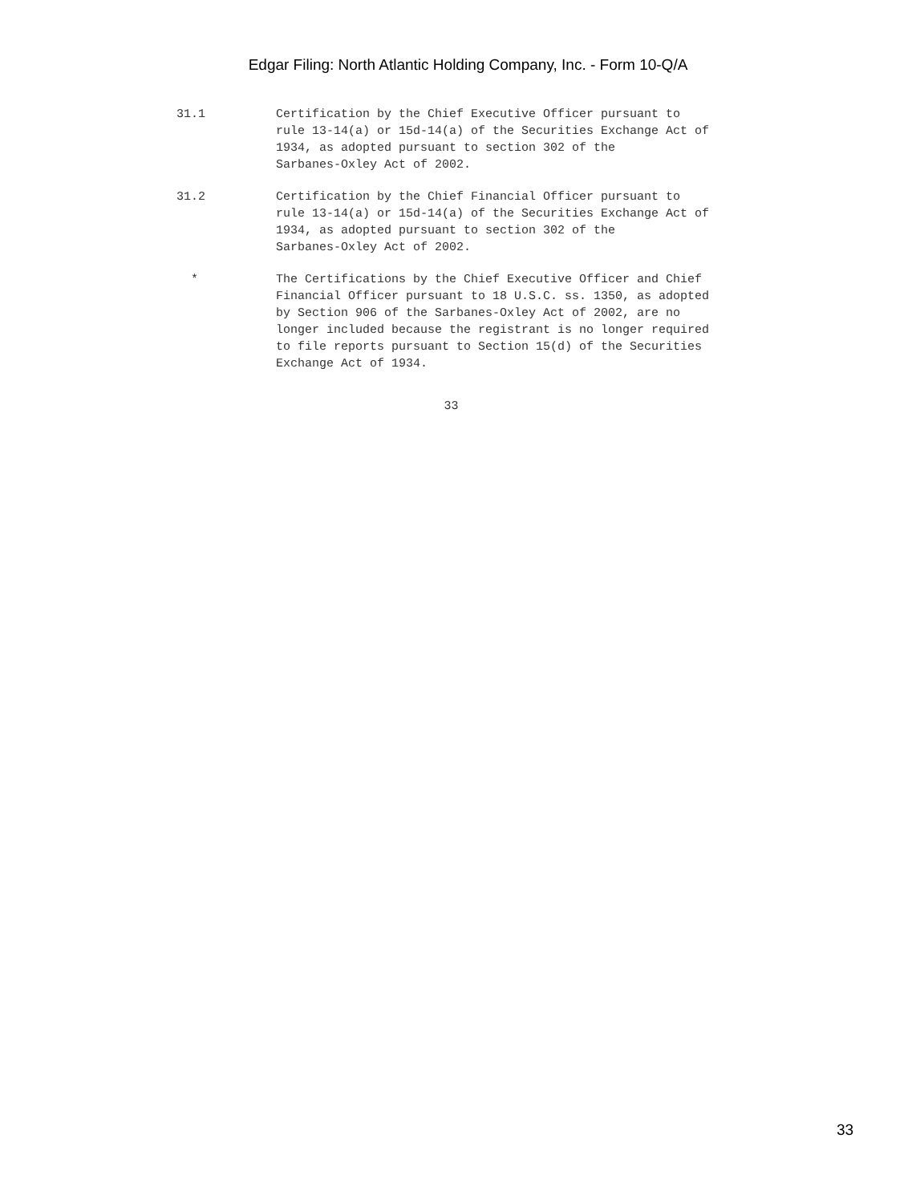Edgar Filing: North Atlantic Holding Company, Inc. - Form 10-Q/A
31.1 Certification by the Chief Executive Officer pursuant to
rule 13-14(a) or 15d-14(a) of the Securities Exchange Act of
1934, as adopted pursuant to section 302 of the
Sarbanes-Oxley Act of 2002.
31.2 Certification by the Chief Financial Officer pursuant to
rule 13-14(a) or 15d-14(a) of the Securities Exchange Act of
1934, as adopted pursuant to section 302 of the
Sarbanes-Oxley Act of 2002.
* The Certifications by the Chief Executive Officer and Chief
Financial Officer pursuant to 18 U.S.C. ss. 1350, as adopted
by Section 906 of the Sarbanes-Oxley Act of 2002, are no
longer included because the registrant is no longer required
to file reports pursuant to Section 15(d) of the Securities
Exchange Act of 1934.
33
33